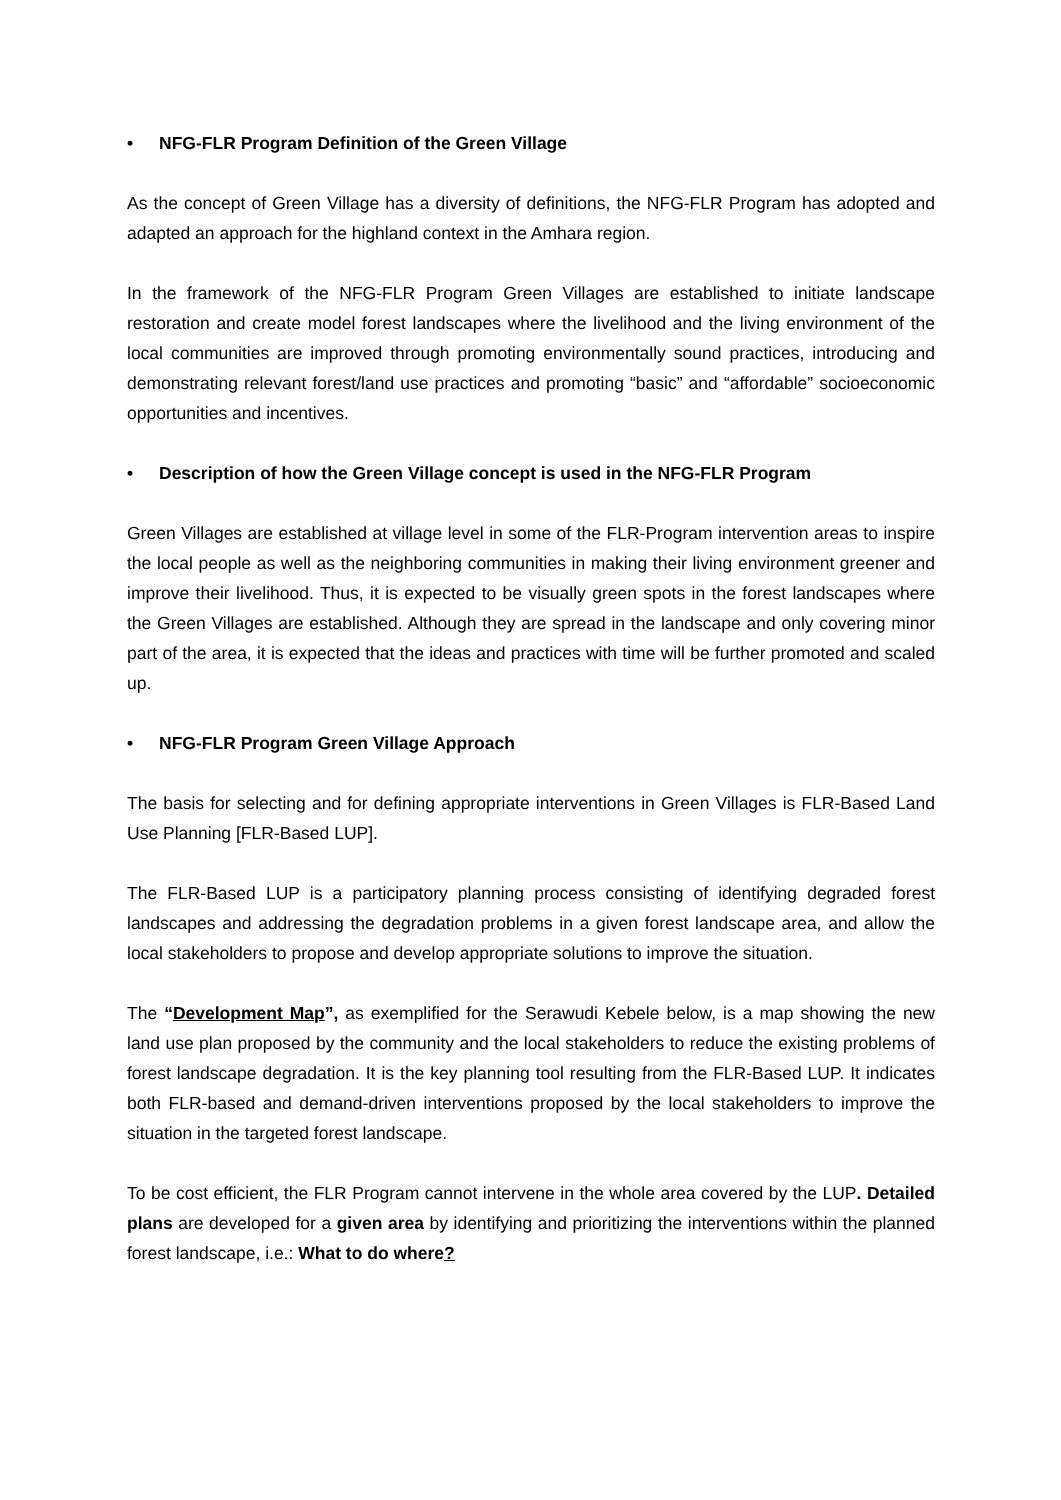• NFG-FLR Program Definition of the Green Village
As the concept of Green Village has a diversity of definitions, the NFG-FLR Program has adopted and adapted an approach for the highland context in the Amhara region.
In the framework of the NFG-FLR Program Green Villages are established to initiate landscape restoration and create model forest landscapes where the livelihood and the living environment of the local communities are improved through promoting environmentally sound practices, introducing and demonstrating relevant forest/land use practices and promoting “basic” and “affordable” socioeconomic opportunities and incentives.
• Description of how the Green Village concept is used in the NFG-FLR Program
Green Villages are established at village level in some of the FLR-Program intervention areas to inspire the local people as well as the neighboring communities in making their living environment greener and improve their livelihood. Thus, it is expected to be visually green spots in the forest landscapes where the Green Villages are established. Although they are spread in the landscape and only covering minor part of the area, it is expected that the ideas and practices with time will be further promoted and scaled up.
• NFG-FLR Program Green Village Approach
The basis for selecting and for defining appropriate interventions in Green Villages is FLR-Based Land Use Planning [FLR-Based LUP].
The FLR-Based LUP is a participatory planning process consisting of identifying degraded forest landscapes and addressing the degradation problems in a given forest landscape area, and allow the local stakeholders to propose and develop appropriate solutions to improve the situation.
The “Development Map”, as exemplified for the Serawudi Kebele below, is a map showing the new land use plan proposed by the community and the local stakeholders to reduce the existing problems of forest landscape degradation. It is the key planning tool resulting from the FLR-Based LUP. It indicates both FLR-based and demand-driven interventions proposed by the local stakeholders to improve the situation in the targeted forest landscape.
To be cost efficient, the FLR Program cannot intervene in the whole area covered by the LUP. Detailed plans are developed for a given area by identifying and prioritizing the interventions within the planned forest landscape, i.e.: What to do where?